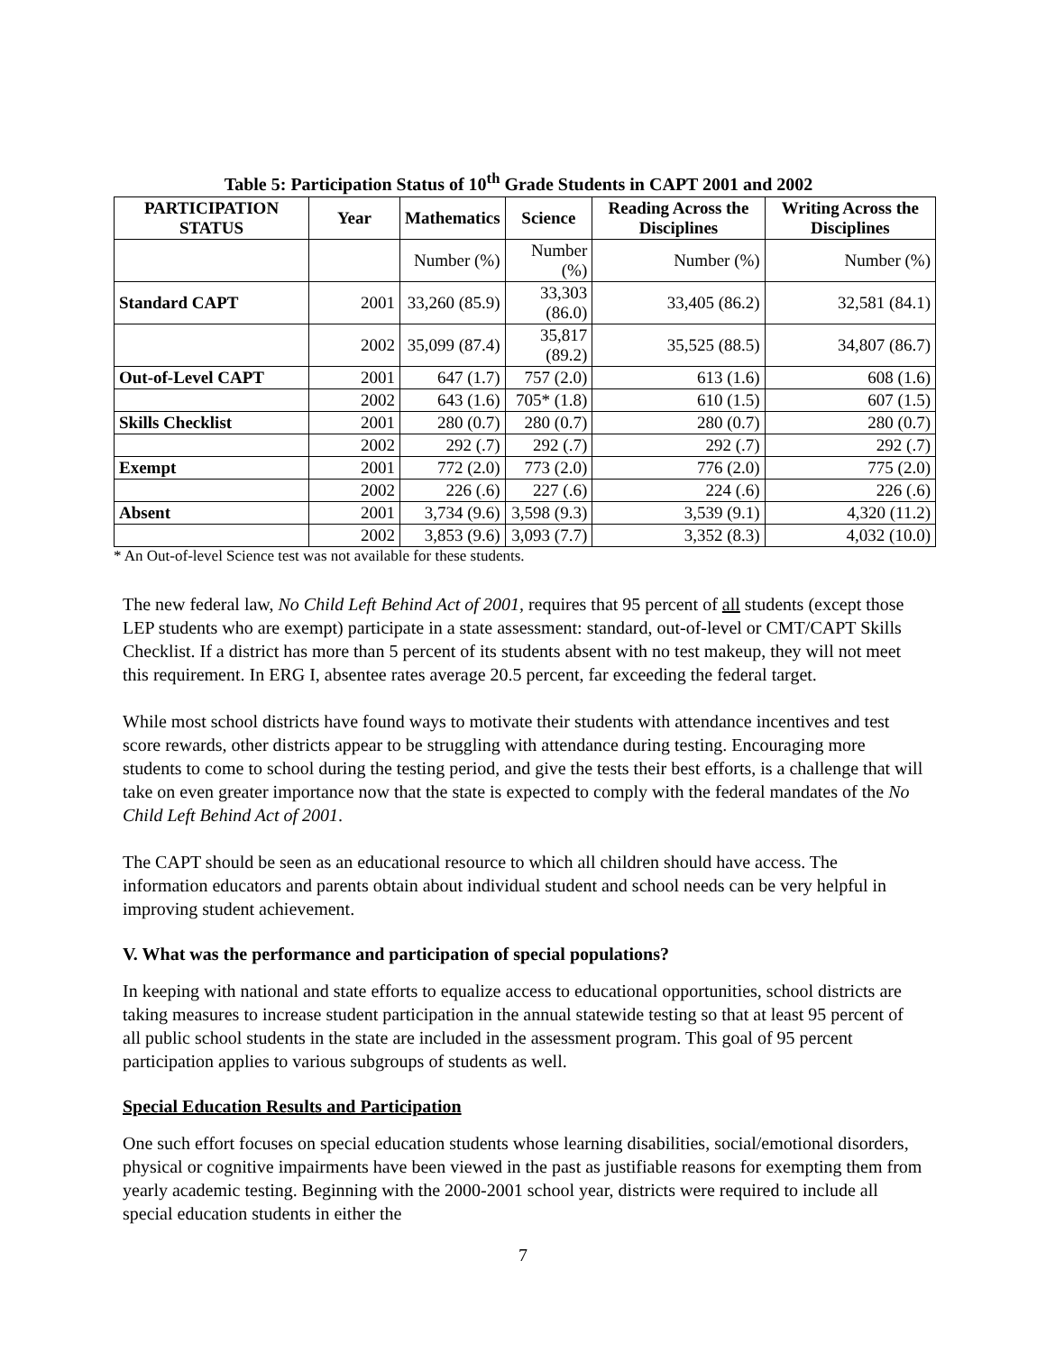Table 5: Participation Status of 10<sup>th</sup> Grade Students in CAPT 2001 and 2002
| PARTICIPATION STATUS | Year | Mathematics | Science | Reading Across the Disciplines | Writing Across the Disciplines |
| --- | --- | --- | --- | --- | --- |
| | | Number (%) | Number (%) | Number (%) | Number (%) |
| Standard CAPT | 2001 | 33,260 (85.9) | 33,303 (86.0) | 33,405 (86.2) | 32,581 (84.1) |
| | 2002 | 35,099 (87.4) | 35,817 (89.2) | 35,525 (88.5) | 34,807 (86.7) |
| Out-of-Level CAPT | 2001 | 647 (1.7) | 757 (2.0) | 613 (1.6) | 608 (1.6) |
| | 2002 | 643 (1.6) | 705* (1.8) | 610 (1.5) | 607 (1.5) |
| Skills Checklist | 2001 | 280 (0.7) | 280 (0.7) | 280 (0.7) | 280 (0.7) |
| | 2002 | 292 (.7) | 292 (.7) | 292 (.7) | 292 (.7) |
| Exempt | 2001 | 772 (2.0) | 773 (2.0) | 776 (2.0) | 775 (2.0) |
| | 2002 | 226 (.6) | 227 (.6) | 224 (.6) | 226 (.6) |
| Absent | 2001 | 3,734 (9.6) | 3,598 (9.3) | 3,539 (9.1) | 4,320 (11.2) |
| | 2002 | 3,853 (9.6) | 3,093 (7.7) | 3,352 (8.3) | 4,032 (10.0) |
* An Out-of-level Science test was not available for these students.
The new federal law, No Child Left Behind Act of 2001, requires that 95 percent of all students (except those LEP students who are exempt) participate in a state assessment: standard, out-of-level or CMT/CAPT Skills Checklist. If a district has more than 5 percent of its students absent with no test makeup, they will not meet this requirement. In ERG I, absentee rates average 20.5 percent, far exceeding the federal target.
While most school districts have found ways to motivate their students with attendance incentives and test score rewards, other districts appear to be struggling with attendance during testing. Encouraging more students to come to school during the testing period, and give the tests their best efforts, is a challenge that will take on even greater importance now that the state is expected to comply with the federal mandates of the No Child Left Behind Act of 2001.
The CAPT should be seen as an educational resource to which all children should have access. The information educators and parents obtain about individual student and school needs can be very helpful in improving student achievement.
V. What was the performance and participation of special populations?
In keeping with national and state efforts to equalize access to educational opportunities, school districts are taking measures to increase student participation in the annual statewide testing so that at least 95 percent of all public school students in the state are included in the assessment program. This goal of 95 percent participation applies to various subgroups of students as well.
Special Education Results and Participation
One such effort focuses on special education students whose learning disabilities, social/emotional disorders, physical or cognitive impairments have been viewed in the past as justifiable reasons for exempting them from yearly academic testing. Beginning with the 2000-2001 school year, districts were required to include all special education students in either the
7